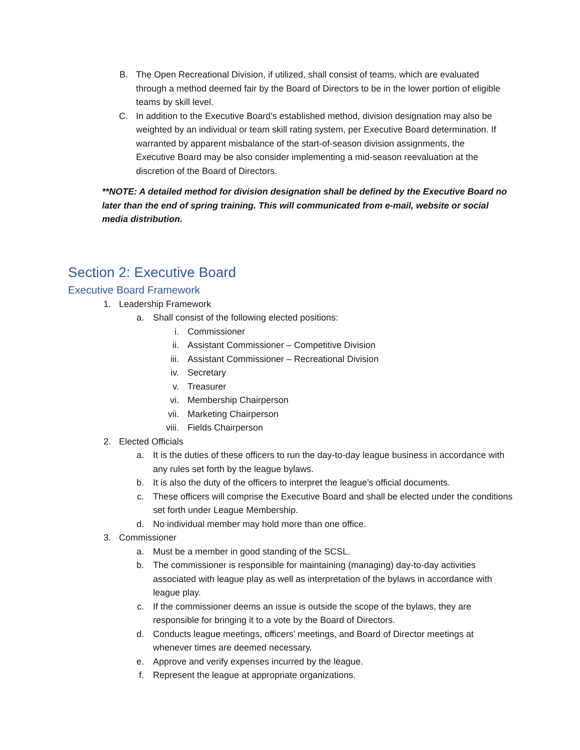B. The Open Recreational Division, if utilized, shall consist of teams, which are evaluated through a method deemed fair by the Board of Directors to be in the lower portion of eligible teams by skill level.
C. In addition to the Executive Board’s established method, division designation may also be weighted by an individual or team skill rating system, per Executive Board determination. If warranted by apparent misbalance of the start-of-season division assignments, the Executive Board may be also consider implementing a mid-season reevaluation at the discretion of the Board of Directors.
**NOTE: A detailed method for division designation shall be defined by the Executive Board no later than the end of spring training. This will communicated from e-mail, website or social media distribution.
Section 2: Executive Board
Executive Board Framework
1. Leadership Framework
a. Shall consist of the following elected positions:
i. Commissioner
ii. Assistant Commissioner – Competitive Division
iii. Assistant Commissioner – Recreational Division
iv. Secretary
v. Treasurer
vi. Membership Chairperson
vii. Marketing Chairperson
viii. Fields Chairperson
2. Elected Officials
a. It is the duties of these officers to run the day-to-day league business in accordance with any rules set forth by the league bylaws.
b. It is also the duty of the officers to interpret the league’s official documents.
c. These officers will comprise the Executive Board and shall be elected under the conditions set forth under League Membership.
d. No individual member may hold more than one office.
3. Commissioner
a. Must be a member in good standing of the SCSL.
b. The commissioner is responsible for maintaining (managing) day-to-day activities associated with league play as well as interpretation of the bylaws in accordance with league play.
c. If the commissioner deems an issue is outside the scope of the bylaws, they are responsible for bringing it to a vote by the Board of Directors.
d. Conducts league meetings, officers’ meetings, and Board of Director meetings at whenever times are deemed necessary.
e. Approve and verify expenses incurred by the league.
f. Represent the league at appropriate organizations.